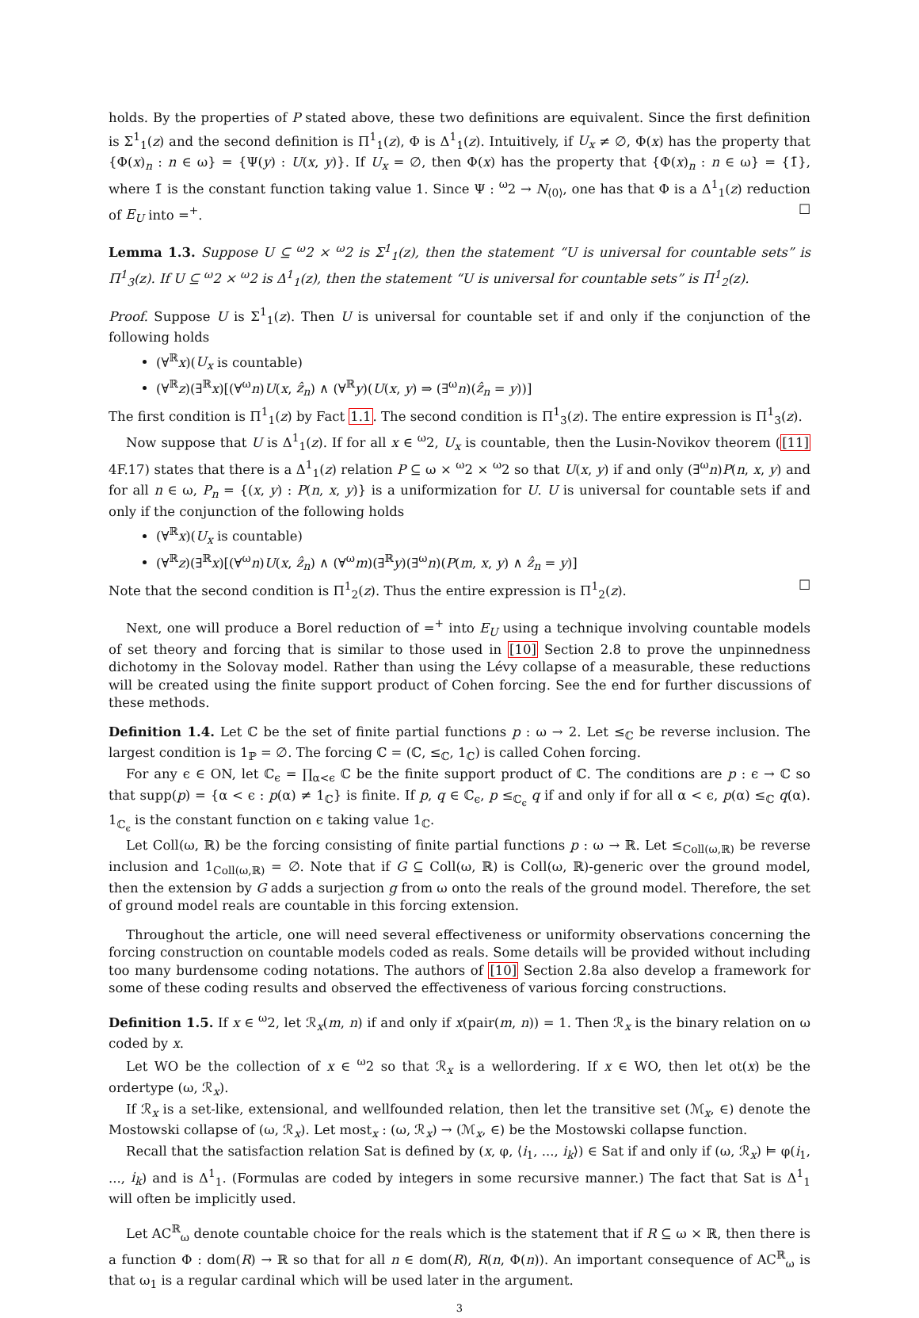holds. By the properties of P stated above, these two definitions are equivalent. Since the first definition is Σ<sup>1</sup><sub>1</sub>(z) and the second definition is Π<sup>1</sup><sub>1</sub>(z), Φ is Δ<sup>1</sup><sub>1</sub>(z). Intuitively, if U<sub>x</sub> ≠ ∅, Φ(x) has the property that {Φ(x)<sub>n</sub> : n ∈ ω} = {Ψ(y) : U(x, y)}. If U<sub>x</sub> = ∅, then Φ(x) has the property that {Φ(x)<sub>n</sub> : n ∈ ω} = {1̄}, where 1̄ is the constant function taking value 1. Since Ψ : <sup>ω</sup>2 → N<sub>⟨0⟩</sub>, one has that Φ is a Δ<sup>1</sup><sub>1</sub>(z) reduction of E<sub>U</sub> into =<sup>+</sup>. ☐
Lemma 1.3. Suppose U ⊆ <sup>ω</sup>2 × <sup>ω</sup>2 is Σ<sup>1</sup><sub>1</sub>(z), then the statement “U is universal for countable sets” is Π<sup>1</sup><sub>3</sub>(z). If U ⊆ <sup>ω</sup>2 × <sup>ω</sup>2 is Δ<sup>1</sup><sub>1</sub>(z), then the statement “U is universal for countable sets” is Π<sup>1</sup><sub>2</sub>(z).
Proof. Suppose U is Σ<sup>1</sup><sub>1</sub>(z). Then U is universal for countable set if and only if the conjunction of the following holds
(∀<sup>ℝ</sup>x)(U<sub>x</sub> is countable)
(∀<sup>ℝ</sup>z)(∃<sup>ℝ</sup>x)[(∀<sup>ω</sup>n)U(x, ẑ<sub>n</sub>) ∧ (∀<sup>ℝ</sup>y)(U(x, y) ⇒ (∃<sup>ω</sup>n)(ẑ<sub>n</sub> = y))]
The first condition is Π<sup>1</sup><sub>1</sub>(z) by Fact 1.1. The second condition is Π<sup>1</sup><sub>3</sub>(z). The entire expression is Π<sup>1</sup><sub>3</sub>(z).
Now suppose that U is Δ<sup>1</sup><sub>1</sub>(z). If for all x ∈ <sup>ω</sup>2, U<sub>x</sub> is countable, then the Lusin-Novikov theorem ([11] 4F.17) states that there is a Δ<sup>1</sup><sub>1</sub>(z) relation P ⊆ ω × <sup>ω</sup>2 × <sup>ω</sup>2 so that U(x, y) if and only (∃<sup>ω</sup>n)P(n, x, y) and for all n ∈ ω, P<sub>n</sub> = {(x, y) : P(n, x, y)} is a uniformization for U. U is universal for countable sets if and only if the conjunction of the following holds
(∀<sup>ℝ</sup>x)(U<sub>x</sub> is countable)
(∀<sup>ℝ</sup>z)(∃<sup>ℝ</sup>x)[(∀<sup>ω</sup>n)U(x, ẑ<sub>n</sub>) ∧ (∀<sup>ω</sup>m)(∃<sup>ℝ</sup>y)(∃<sup>ω</sup>n)(P(m, x, y) ∧ ẑ<sub>n</sub> = y)]
Note that the second condition is Π<sup>1</sup><sub>2</sub>(z). Thus the entire expression is Π<sup>1</sup><sub>2</sub>(z). ☐
Next, one will produce a Borel reduction of =<sup>+</sup> into E<sub>U</sub> using a technique involving countable models of set theory and forcing that is similar to those used in [10] Section 2.8 to prove the unpinnedness dichotomy in the Solovay model. Rather than using the Lévy collapse of a measurable, these reductions will be created using the finite support product of Cohen forcing. See the end for further discussions of these methods.
Definition 1.4. Let ℂ be the set of finite partial functions p : ω → 2. Let ≤<sub>ℂ</sub> be reverse inclusion. The largest condition is 1<sub>ℙ</sub> = ∅. The forcing ℂ = (ℂ, ≤<sub>ℂ</sub>, 1<sub>ℂ</sub>) is called Cohen forcing.
For any ϵ ∈ ON, let ℂ<sub>ϵ</sub> = ∏<sub>α<ϵ</sub> ℂ be the finite support product of ℂ. The conditions are p : ϵ → ℂ so that supp(p) = {α < ϵ : p(α) ≠ 1<sub>ℂ</sub>} is finite. If p, q ∈ ℂ<sub>ϵ</sub>, p ≤<sub>ℂ<sub>ϵ</sub></sub> q if and only if for all α < ϵ, p(α) ≤<sub>ℂ</sub> q(α). 1<sub>ℂ<sub>ϵ</sub></sub> is the constant function on ϵ taking value 1<sub>ℂ</sub>.
Let Coll(ω, ℝ) be the forcing consisting of finite partial functions p : ω → ℝ. Let ≤<sub>Coll(ω,ℝ)</sub> be reverse inclusion and 1<sub>Coll(ω,ℝ)</sub> = ∅. Note that if G ⊆ Coll(ω, ℝ) is Coll(ω, ℝ)-generic over the ground model, then the extension by G adds a surjection g from ω onto the reals of the ground model. Therefore, the set of ground model reals are countable in this forcing extension.
Throughout the article, one will need several effectiveness or uniformity observations concerning the forcing construction on countable models coded as reals. Some details will be provided without including too many burdensome coding notations. The authors of [10] Section 2.8a also develop a framework for some of these coding results and observed the effectiveness of various forcing constructions.
Definition 1.5. If x ∈ <sup>ω</sup>2, let ℛ<sub>x</sub>(m, n) if and only if x(pair(m, n)) = 1. Then ℛ<sub>x</sub> is the binary relation on ω coded by x.
Let WO be the collection of x ∈ <sup>ω</sup>2 so that ℛ<sub>x</sub> is a wellordering. If x ∈ WO, then let ot(x) be the ordertype (ω, ℛ<sub>x</sub>).
If ℛ<sub>x</sub> is a set-like, extensional, and wellfounded relation, then let the transitive set (ℳ<sub>x</sub>, ∈) denote the Mostowski collapse of (ω, ℛ<sub>x</sub>). Let most<sub>x</sub> : (ω, ℛ<sub>x</sub>) → (ℳ<sub>x</sub>, ∈) be the Mostowski collapse function.
Recall that the satisfaction relation Sat is defined by (x, φ, ⟨i<sub>1</sub>, ..., i<sub>k</sub>⟩) ∈ Sat if and only if (ω, ℛ<sub>x</sub>) ⊨ φ(i<sub>1</sub>, ..., i<sub>k</sub>) and is Δ<sup>1</sup><sub>1</sub>. (Formulas are coded by integers in some recursive manner.) The fact that Sat is Δ<sup>1</sup><sub>1</sub> will often be implicitly used.
Let AC<sup>ℝ</sup><sub>ω</sub> denote countable choice for the reals which is the statement that if R ⊆ ω × ℝ, then there is a function Φ : dom(R) → ℝ so that for all n ∈ dom(R), R(n, Φ(n)). An important consequence of AC<sup>ℝ</sup><sub>ω</sub> is that ω<sub>1</sub> is a regular cardinal which will be used later in the argument.
3